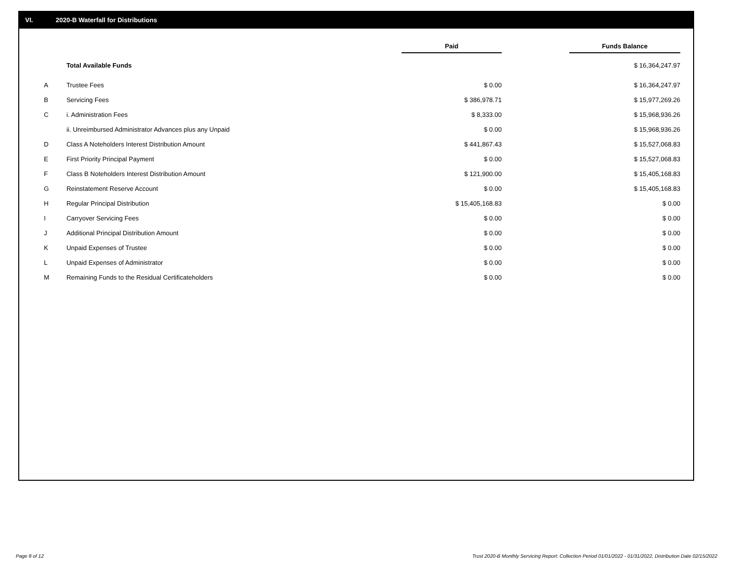VI. 2020-B Waterfall for Distributions
| | | Paid | | Funds Balance |
| --- | --- | --- | --- | --- |
| | Total Available Funds | | | $ 16,364,247.97 |
| A | Trustee Fees | $ 0.00 | | $ 16,364,247.97 |
| B | Servicing Fees | $ 386,978.71 | | $ 15,977,269.26 |
| C | i. Administration Fees | $ 8,333.00 | | $ 15,968,936.26 |
| | ii. Unreimbursed Administrator Advances plus any Unpaid | $ 0.00 | | $ 15,968,936.26 |
| D | Class A Noteholders Interest Distribution Amount | $ 441,867.43 | | $ 15,527,068.83 |
| E | First Priority Principal Payment | $ 0.00 | | $ 15,527,068.83 |
| F | Class B Noteholders Interest Distribution Amount | $ 121,900.00 | | $ 15,405,168.83 |
| G | Reinstatement Reserve Account | $ 0.00 | | $ 15,405,168.83 |
| H | Regular Principal Distribution | $ 15,405,168.83 | | $ 0.00 |
| I | Carryover Servicing Fees | $ 0.00 | | $ 0.00 |
| J | Additional Principal Distribution Amount | $ 0.00 | | $ 0.00 |
| K | Unpaid Expenses of Trustee | $ 0.00 | | $ 0.00 |
| L | Unpaid Expenses of Administrator | $ 0.00 | | $ 0.00 |
| M | Remaining Funds to the Residual Certificateholders | $ 0.00 | | $ 0.00 |
Page 8 of 12
Trust 2020-B Monthly Servicing Report: Collection Period 01/01/2022 - 01/31/2022, Distribution Date 02/15/2022